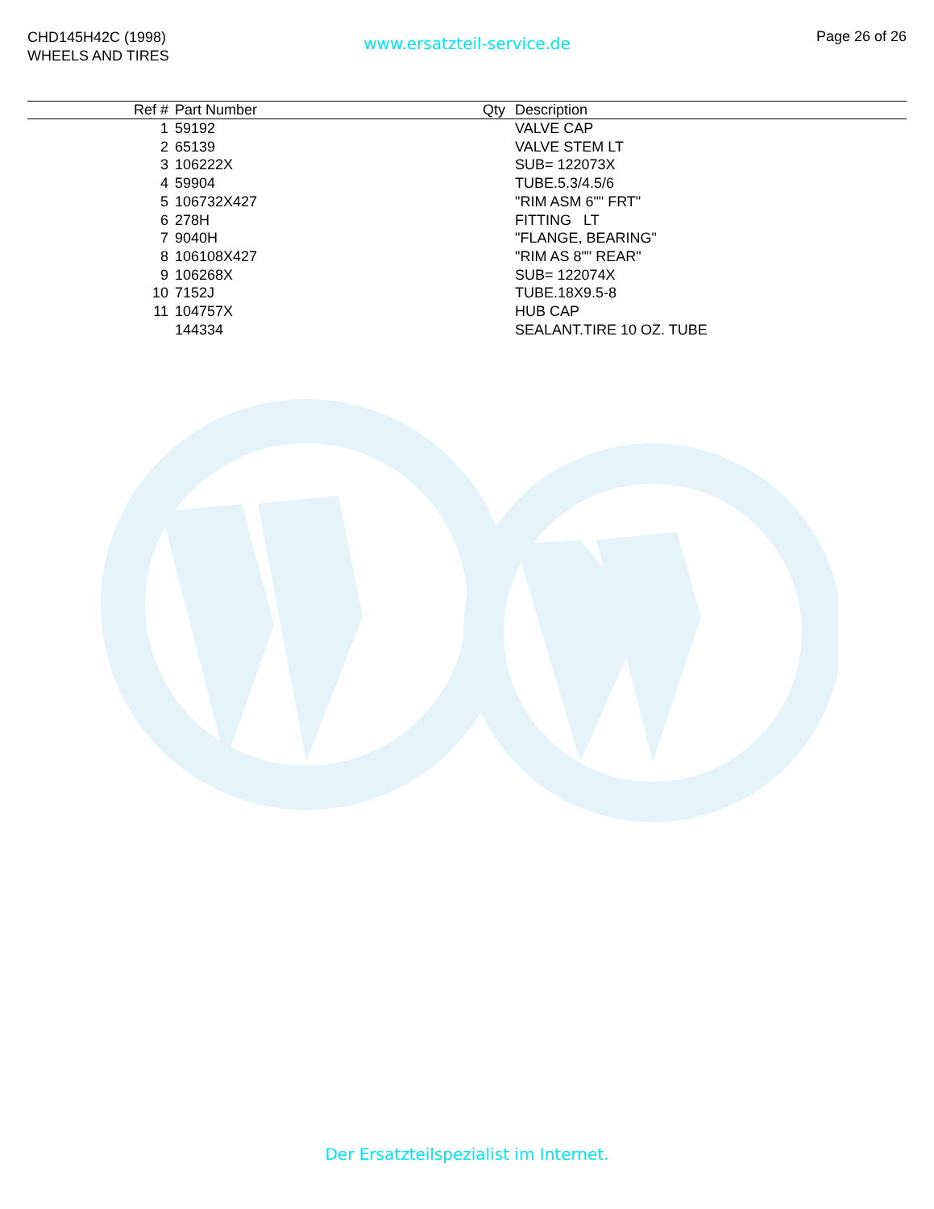CHD145H42C (1998)
WHEELS AND TIRES
www.ersatzteil-service.de Page 26 of 26
| Ref # | Part Number | Qty | Description |
| --- | --- | --- | --- |
| 1 | 59192 | | VALVE CAP |
| 2 | 65139 | | VALVE STEM LT |
| 3 | 106222X | | SUB= 122073X |
| 4 | 59904 | | TUBE.5.3/4.5/6 |
| 5 | 106732X427 | | "RIM ASM 6"" FRT" |
| 6 | 278H | | FITTING LT |
| 7 | 9040H | | "FLANGE, BEARING" |
| 8 | 106108X427 | | "RIM AS 8"" REAR" |
| 9 | 106268X | | SUB= 122074X |
| 10 | 7152J | | TUBE.18X9.5-8 |
| 11 | 104757X | | HUB CAP |
| | 144334 | | SEALANT.TIRE 10 OZ. TUBE |
Der Ersatzteilspezialist im Internet.